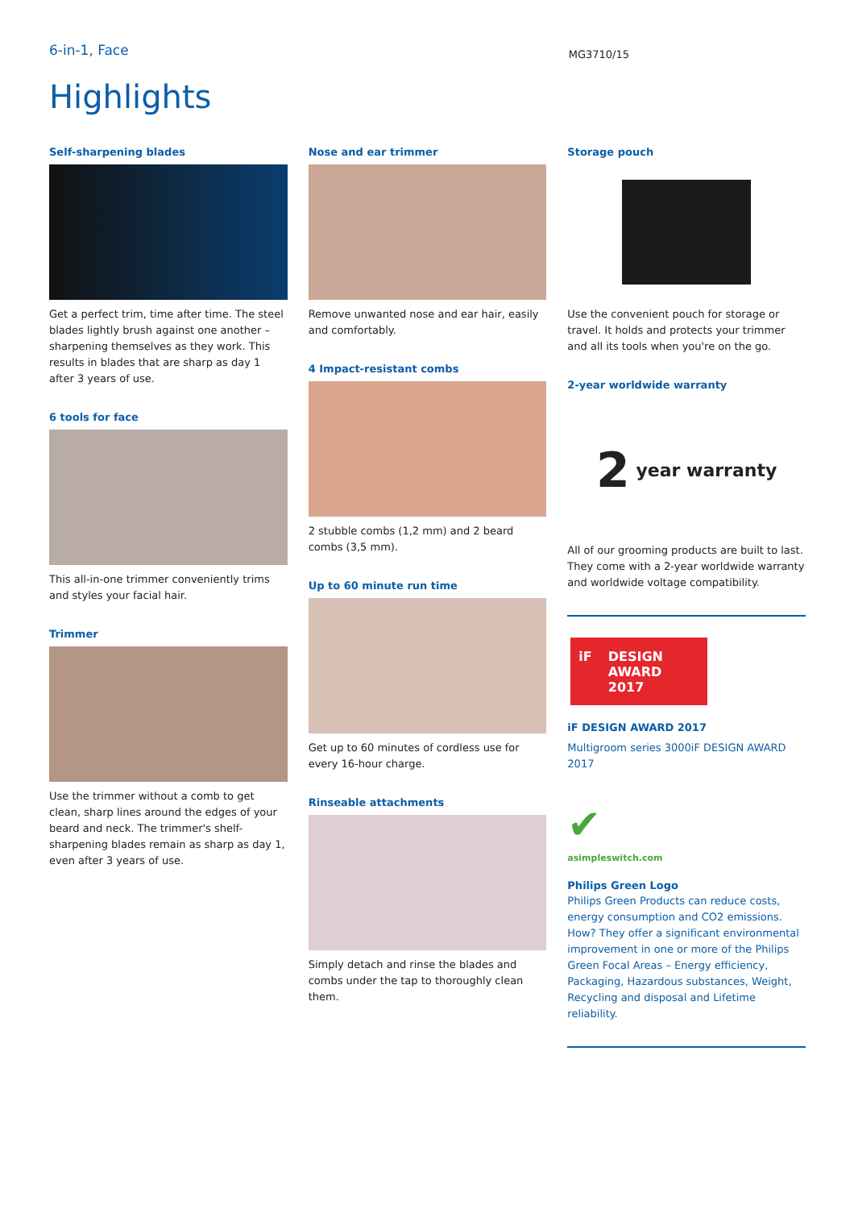6-in-1, Face
MG3710/15
Highlights
Self-sharpening blades
Get a perfect trim, time after time. The steel blades lightly brush against one another – sharpening themselves as they work. This results in blades that are sharp as day 1 after 3 years of use.
6 tools for face
This all-in-one trimmer conveniently trims and styles your facial hair.
Trimmer
Use the trimmer without a comb to get clean, sharp lines around the edges of your beard and neck. The trimmer's shelf-sharpening blades remain as sharp as day 1, even after 3 years of use.
Nose and ear trimmer
Remove unwanted nose and ear hair, easily and comfortably.
4 Impact-resistant combs
2 stubble combs (1,2 mm) and 2 beard combs (3,5 mm).
Up to 60 minute run time
Get up to 60 minutes of cordless use for every 16-hour charge.
Rinseable attachments
Simply detach and rinse the blades and combs under the tap to thoroughly clean them.
Storage pouch
Use the convenient pouch for storage or travel. It holds and protects your trimmer and all its tools when you're on the go.
2-year worldwide warranty
2 year warranty
All of our grooming products are built to last. They come with a 2-year worldwide warranty and worldwide voltage compatibility.
iF DESIGN AWARD 2017
iF DESIGN AWARD 2017
Multigroom series 3000iF DESIGN AWARD 2017
✔
asimpleswitch.com
Philips Green Logo
Philips Green Products can reduce costs, energy consumption and CO2 emissions. How? They offer a significant environmental improvement in one or more of the Philips Green Focal Areas – Energy efficiency, Packaging, Hazardous substances, Weight, Recycling and disposal and Lifetime reliability.